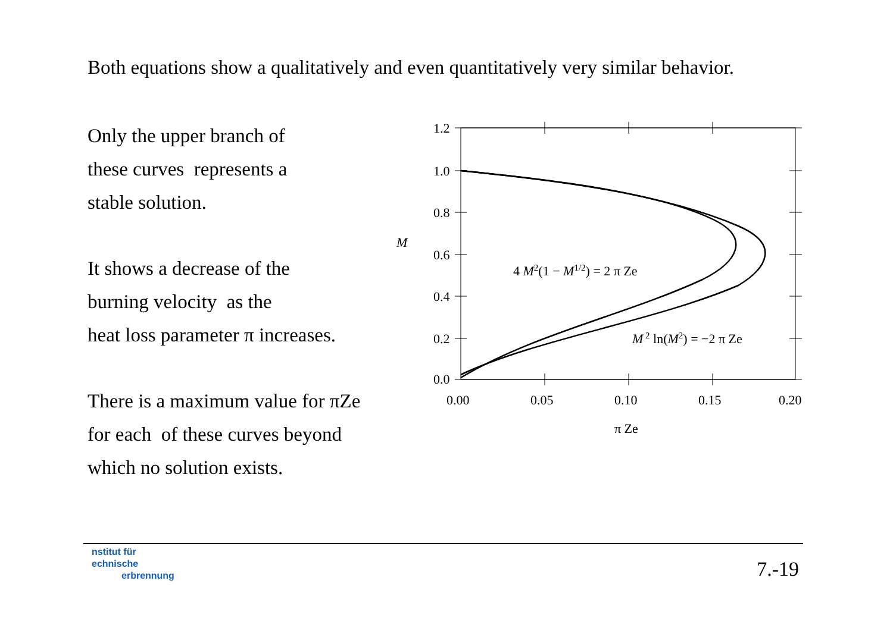Both equations show a qualitatively and even quantitatively very similar behavior.
Only the upper branch of
these curves represents a
stable solution.
It shows a decrease of the
burning velocity as the
heat loss parameter π increases.
There is a maximum value for πZe
for each of these curves beyond
which no solution exists.
1.2
1.0
0.8
0.6
0.4
0.2
0.0
0.00
0.05
0.10
0.15
0.20
π Ze
M
4 M2(1 − M1/2) = 2 π Ze
M 2 ln(M2) = −2 π Ze
nstitut für
echnische
erbrennung
7.-19